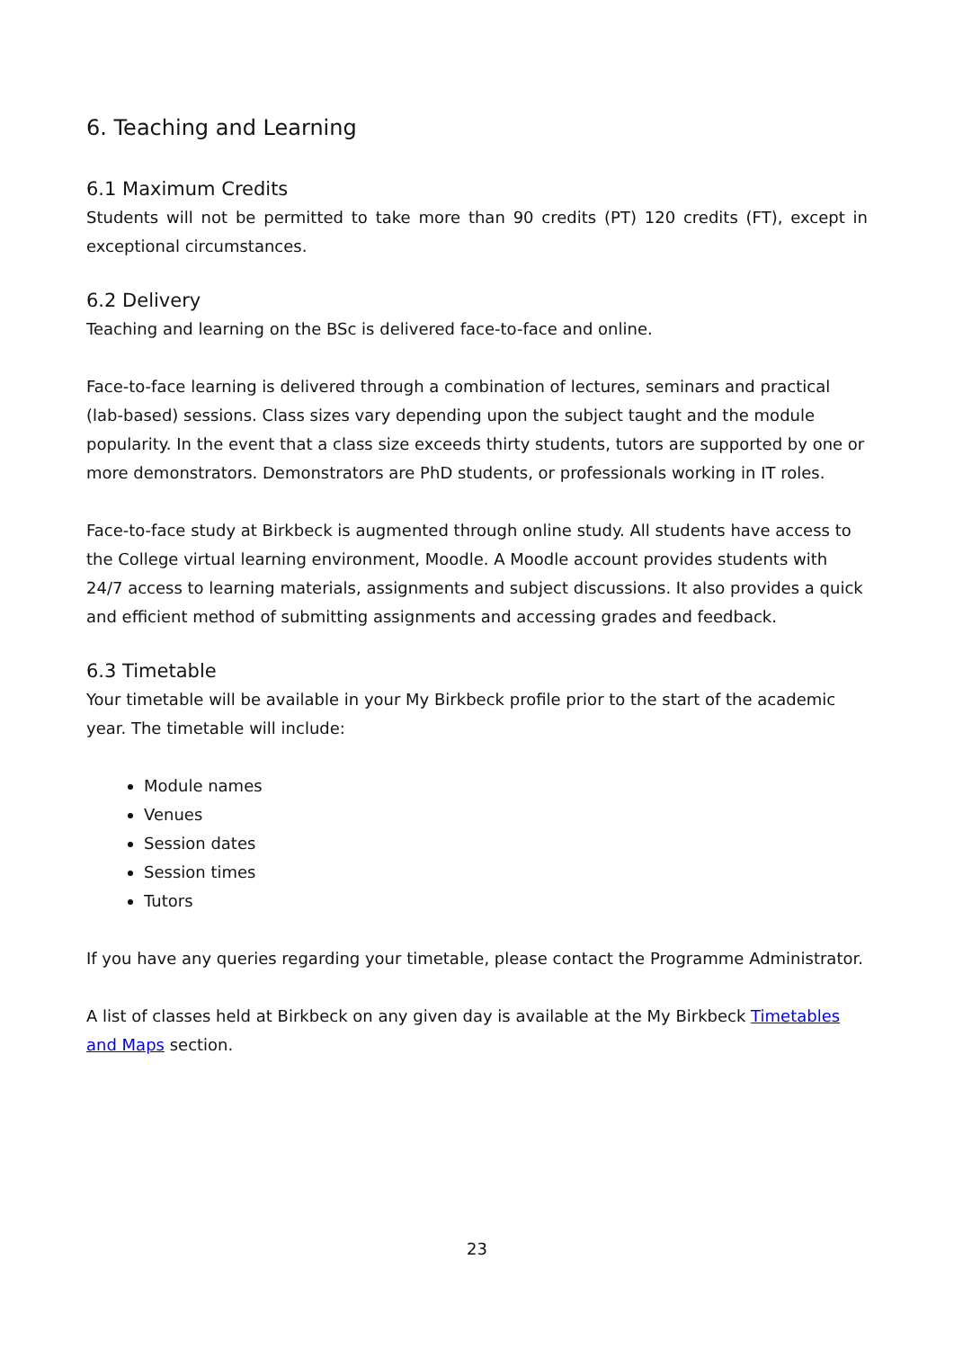6. Teaching and Learning
6.1 Maximum Credits
Students will not be permitted to take more than 90 credits (PT) 120 credits (FT), except in exceptional circumstances.
6.2 Delivery
Teaching and learning on the BSc is delivered face-to-face and online.
Face-to-face learning is delivered through a combination of lectures, seminars and practical (lab-based) sessions. Class sizes vary depending upon the subject taught and the module popularity. In the event that a class size exceeds thirty students, tutors are supported by one or more demonstrators. Demonstrators are PhD students, or professionals working in IT roles.
Face-to-face study at Birkbeck is augmented through online study. All students have access to the College virtual learning environment, Moodle. A Moodle account provides students with 24/7 access to learning materials, assignments and subject discussions. It also provides a quick and efficient method of submitting assignments and accessing grades and feedback.
6.3 Timetable
Your timetable will be available in your My Birkbeck profile prior to the start of the academic year. The timetable will include:
Module names
Venues
Session dates
Session times
Tutors
If you have any queries regarding your timetable, please contact the Programme Administrator.
A list of classes held at Birkbeck on any given day is available at the My Birkbeck Timetables and Maps section.
23